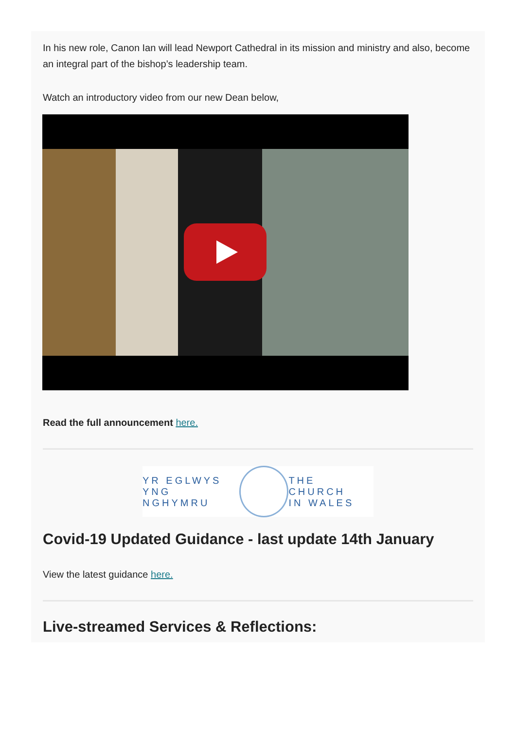In his new role, Canon Ian will lead Newport Cathedral in its mission and ministry and also, become an integral part of the bishop’s leadership team.
Watch an introductory video from our new Dean below,
Read the full announcement here.
YR EGLWYS
YNG NGHYMRU
THE CHURCH
IN WALES
Covid-19 Updated Guidance - last update 14th January
View the latest guidance here.
Live-streamed Services & Reflections: